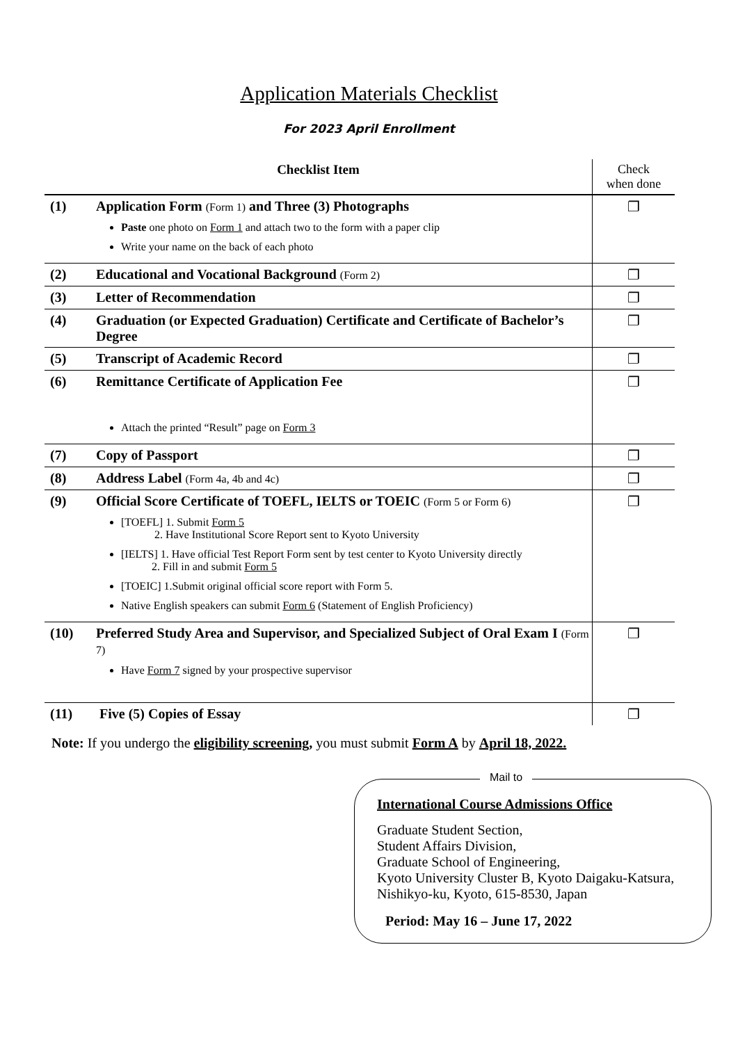Application Materials Checklist
For 2023 April Enrollment
| Checklist Item | | Check when done |
| --- | --- | --- |
| (1) | Application Form (Form 1) and Three (3) Photographs Paste one photo on Form 1 and attach two to the form with a paper clip Write your name on the back of each photo | ❐ |
| (2) | Educational and Vocational Background (Form 2) | ❐ |
| (3) | Letter of Recommendation | ❐ |
| (4) | Graduation (or Expected Graduation) Certificate and Certificate of Bachelor’s Degree | ❐ |
| (5) | Transcript of Academic Record | ❐ |
| (6) | Remittance Certificate of Application Fee Attach the printed “Result” page on Form 3 | ❐ |
| (7) | Copy of Passport | ❐ |
| (8) | Address Label (Form 4a, 4b and 4c) | ❐ |
| (9) | Official Score Certificate of TOEFL, IELTS or TOEIC (Form 5 or Form 6) [TOEFL] 1. Submit Form 5 2. Have Institutional Score Report sent to Kyoto University [IELTS] 1. Have official Test Report Form sent by test center to Kyoto University directly 2. Fill in and submit Form 5 [TOEIC] 1.Submit original official score report with Form 5. Native English speakers can submit Form 6 (Statement of English Proficiency) | ❐ |
| (10) | Preferred Study Area and Supervisor, and Specialized Subject of Oral Exam I (Form 7) Have Form 7 signed by your prospective supervisor | ❐ |
| (11) | Five (5) Copies of Essay | ❐ |
Note: If you undergo the eligibility screening, you must submit Form A by April 18, 2022.
Mail to
International Course Admissions Office
Graduate Student Section,
Student Affairs Division,
Graduate School of Engineering,
Kyoto University Cluster B, Kyoto Daigaku-Katsura, Nishikyo-ku, Kyoto, 615-8530, Japan
Period: May 16 – June 17, 2022